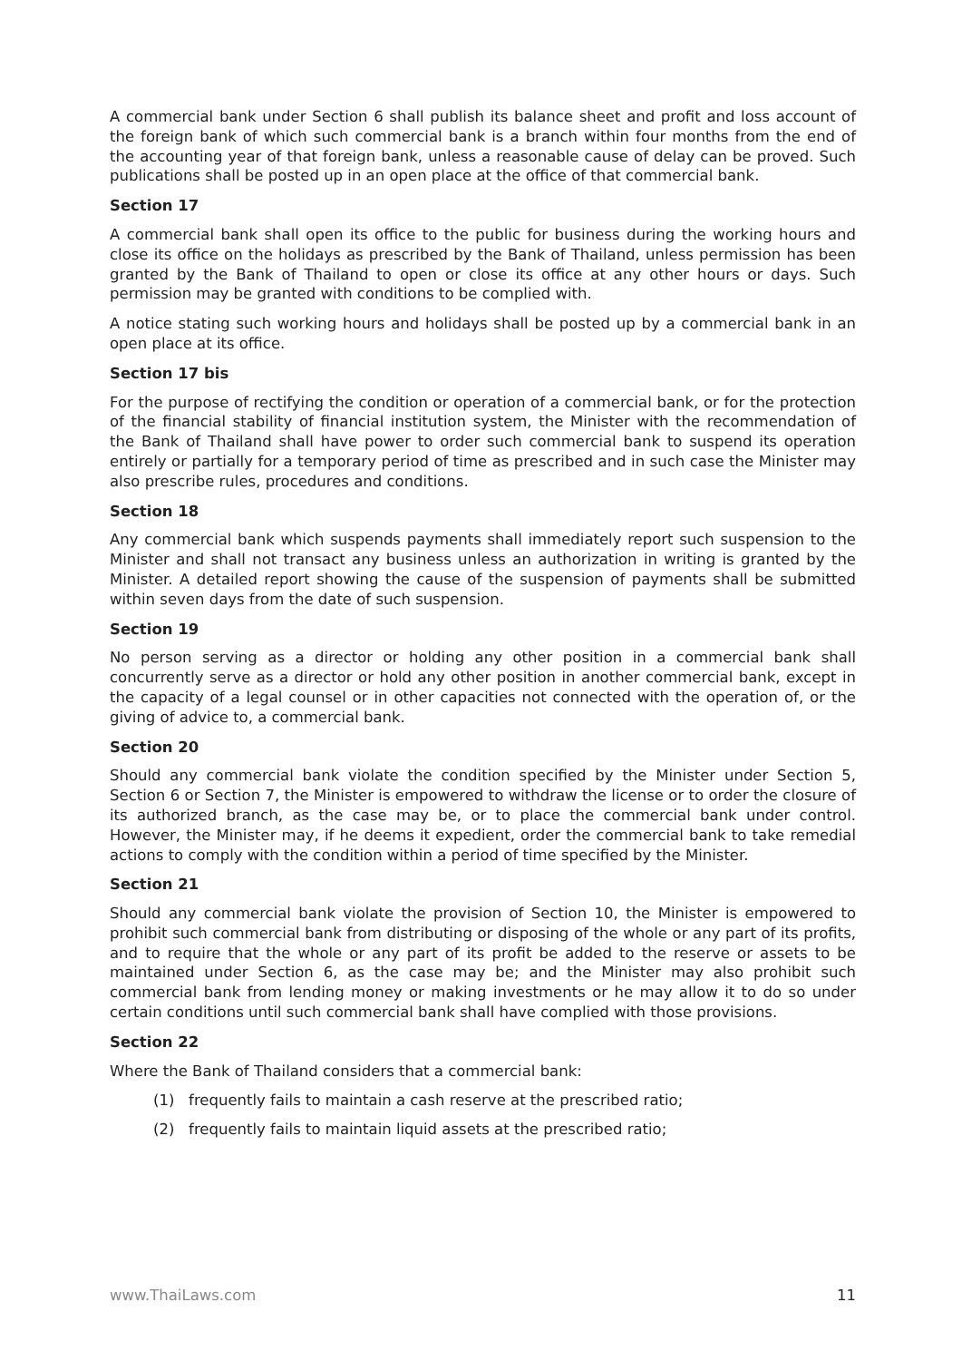A commercial bank under Section 6 shall publish its balance sheet and profit and loss account of the foreign bank of which such commercial bank is a branch within four months from the end of the accounting year of that foreign bank, unless a reasonable cause of delay can be proved. Such publications shall be posted up in an open place at the office of that commercial bank.
Section 17
A commercial bank shall open its office to the public for business during the working hours and close its office on the holidays as prescribed by the Bank of Thailand, unless permission has been granted by the Bank of Thailand to open or close its office at any other hours or days. Such permission may be granted with conditions to be complied with.
A notice stating such working hours and holidays shall be posted up by a commercial bank in an open place at its office.
Section 17 bis
For the purpose of rectifying the condition or operation of a commercial bank, or for the protection of the financial stability of financial institution system, the Minister with the recommendation of the Bank of Thailand shall have power to order such commercial bank to suspend its operation entirely or partially for a temporary period of time as prescribed and in such case the Minister may also prescribe rules, procedures and conditions.
Section 18
Any commercial bank which suspends payments shall immediately report such suspension to the Minister and shall not transact any business unless an authorization in writing is granted by the Minister. A detailed report showing the cause of the suspension of payments shall be submitted within seven days from the date of such suspension.
Section 19
No person serving as a director or holding any other position in a commercial bank shall concurrently serve as a director or hold any other position in another commercial bank, except in the capacity of a legal counsel or in other capacities not connected with the operation of, or the giving of advice to, a commercial bank.
Section 20
Should any commercial bank violate the condition specified by the Minister under Section 5, Section 6 or Section 7, the Minister is empowered to withdraw the license or to order the closure of its authorized branch, as the case may be, or to place the commercial bank under control. However, the Minister may, if he deems it expedient, order the commercial bank to take remedial actions to comply with the condition within a period of time specified by the Minister.
Section 21
Should any commercial bank violate the provision of Section 10, the Minister is empowered to prohibit such commercial bank from distributing or disposing of the whole or any part of its profits, and to require that the whole or any part of its profit be added to the reserve or assets to be maintained under Section 6, as the case may be; and the Minister may also prohibit such commercial bank from lending money or making investments or he may allow it to do so under certain conditions until such commercial bank shall have complied with those provisions.
Section 22
Where the Bank of Thailand considers that a commercial bank:
(1) frequently fails to maintain a cash reserve at the prescribed ratio;
(2) frequently fails to maintain liquid assets at the prescribed ratio;
www.ThaiLaws.com 11